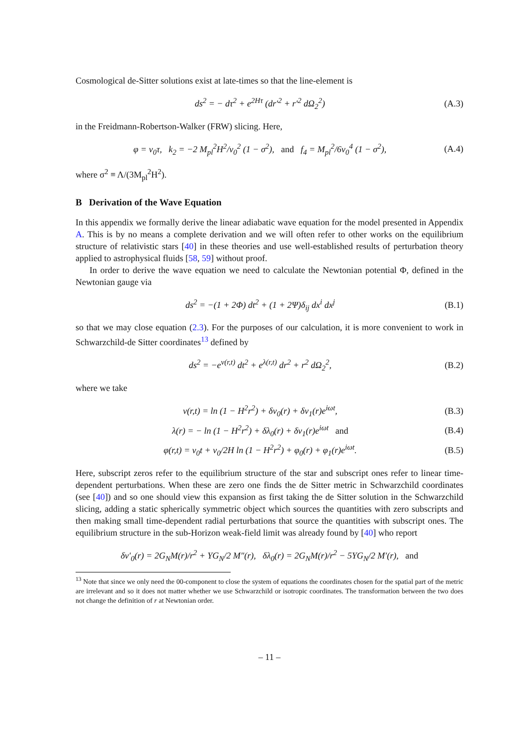Cosmological de-Sitter solutions exist at late-times so that the line-element is
ds<sup>2</sup> = − dτ<sup>2</sup> + e<sup>2Hτ</sup> (dr′<sup>2</sup> + r′<sup>2</sup> dΩ<sub>2</sub><sup>2</sup>) (A.3)
in the Freidmann-Robertson-Walker (FRW) slicing. Here,
φ = v<sub>0</sub>τ, k<sub>2</sub> = −2 M<sub>pl</sub><sup>2</sup>H<sup>2</sup>/v<sub>0</sub><sup>2</sup> (1 − σ<sup>2</sup>), and f<sub>4</sub> = M<sub>pl</sub><sup>2</sup>/6v<sub>0</sub><sup>4</sup> (1 − σ<sup>2</sup>), (A.4)
where σ<sup>2</sup> ≡ Λ/(3M<sub>pl</sub><sup>2</sup>H<sup>2</sup>).
B Derivation of the Wave Equation
In this appendix we formally derive the linear adiabatic wave equation for the model presented in Appendix A. This is by no means a complete derivation and we will often refer to other works on the equilibrium structure of relativistic stars [40] in these theories and use well-established results of perturbation theory applied to astrophysical fluids [58, 59] without proof.
In order to derive the wave equation we need to calculate the Newtonian potential Φ, defined in the Newtonian gauge via
ds<sup>2</sup> = −(1 + 2Φ) dt<sup>2</sup> + (1 + 2Ψ)δ<sub>ij</sub> dx<sup>i</sup> dx<sup>j</sup> (B.1)
so that we may close equation (2.3). For the purposes of our calculation, it is more convenient to work in Schwarzchild-de Sitter coordinates<sup>13</sup> defined by
ds<sup>2</sup> = −e<sup>ν(r,t)</sup> dt<sup>2</sup> + e<sup>λ(r,t)</sup> dr<sup>2</sup> + r<sup>2</sup> dΩ<sub>2</sub><sup>2</sup>, (B.2)
where we take
ν(r,t) = ln (1 − H<sup>2</sup>r<sup>2</sup>) + δν<sub>0</sub>(r) + δν<sub>1</sub>(r)e<sup>iωt</sup>, (B.3)
λ(r) = − ln (1 − H<sup>2</sup>r<sup>2</sup>) + δλ<sub>0</sub>(r) + δν<sub>1</sub>(r)e<sup>iωt</sup> and (B.4)
φ(r,t) = v<sub>0</sub>t + v<sub>0</sub>/2H ln (1 − H<sup>2</sup>r<sup>2</sup>) + φ<sub>0</sub>(r) + φ<sub>1</sub>(r)e<sup>iωt</sup>. (B.5)
Here, subscript zeros refer to the equilibrium structure of the star and subscript ones refer to linear time-dependent perturbations. When these are zero one finds the de Sitter metric in Schwarzchild coordinates (see [40]) and so one should view this expansion as first taking the de Sitter solution in the Schwarzchild slicing, adding a static spherically symmetric object which sources the quantities with zero subscripts and then making small time-dependent radial perturbations that source the quantities with subscript ones. The equilibrium structure in the sub-Horizon weak-field limit was already found by [40] who report
δν′<sub>0</sub>(r) = 2G<sub>N</sub>M(r)/r<sup>2</sup> + ΥG<sub>N</sub>/2 M″(r), δλ<sub>0</sub>(r) = 2G<sub>N</sub>M(r)/r<sup>2</sup> − 5ΥG<sub>N</sub>/2 M′(r), and
<sup>13</sup> Note that since we only need the 00-component to close the system of equations the coordinates chosen for the spatial part of the metric are irrelevant and so it does not matter whether we use Schwarzchild or isotropic coordinates. The transformation between the two does not change the definition of r at Newtonian order.
– 11 –